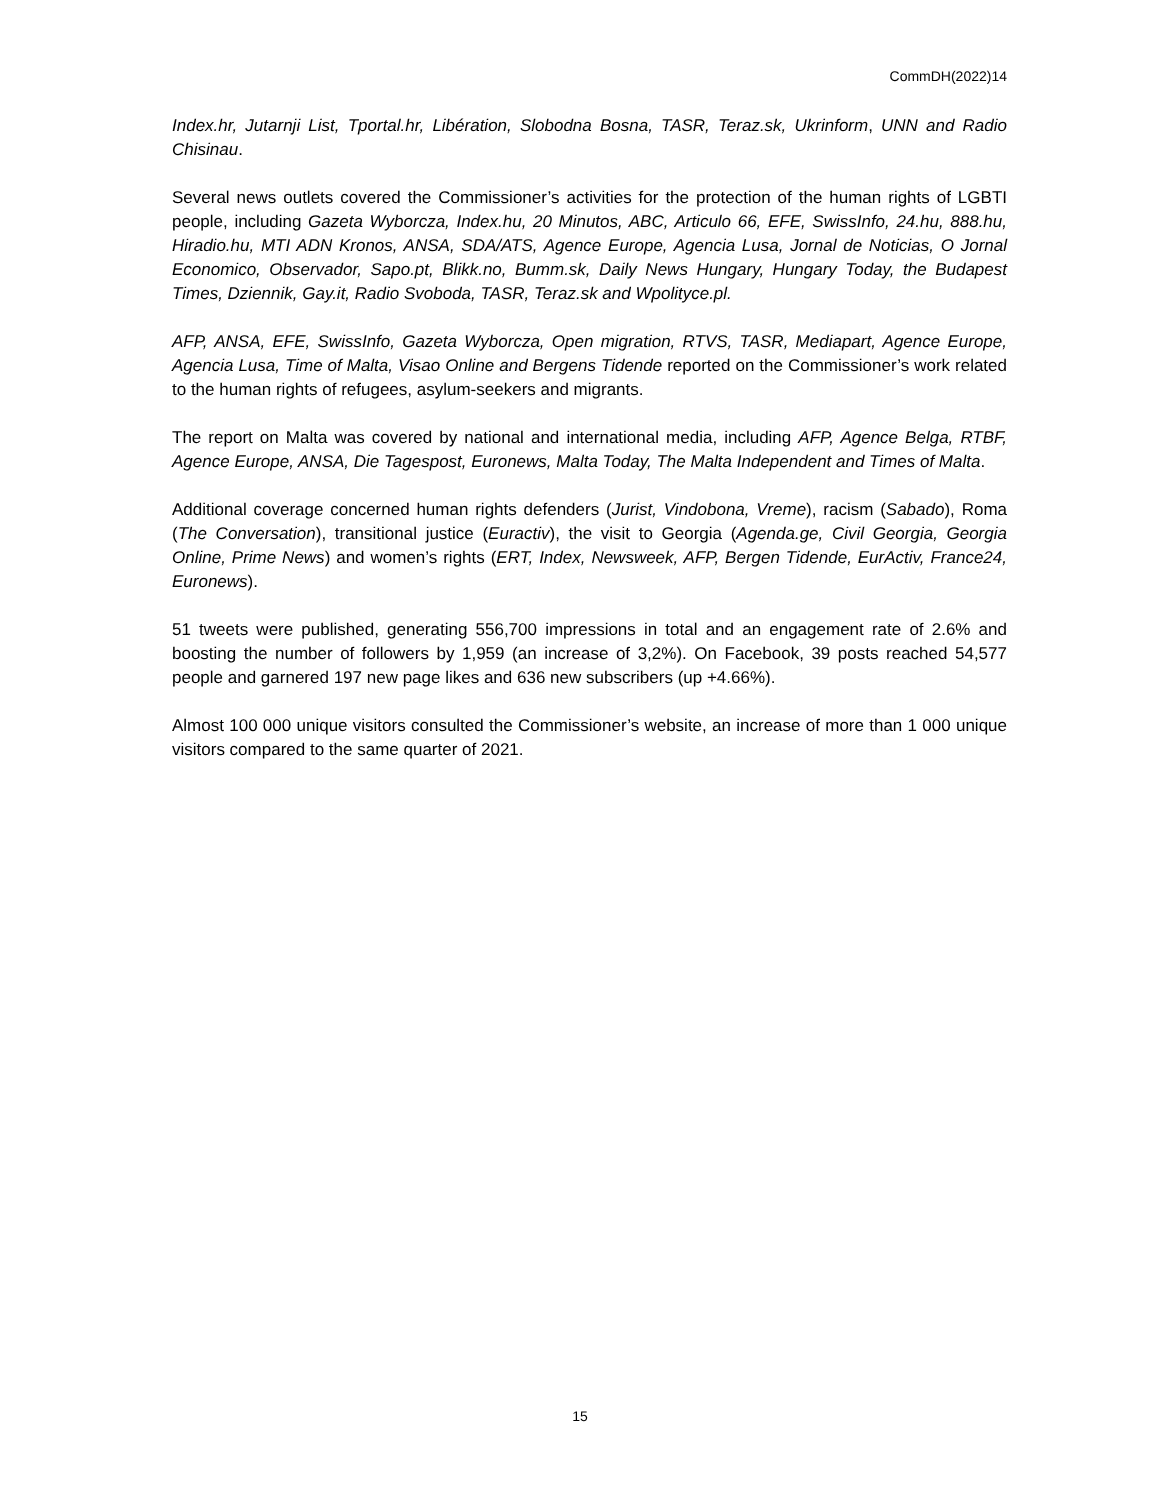CommDH(2022)14
Index.hr, Jutarnji List, Tportal.hr, Libération, Slobodna Bosna, TASR, Teraz.sk, Ukrinform, UNN and Radio Chisinau.
Several news outlets covered the Commissioner’s activities for the protection of the human rights of LGBTI people, including Gazeta Wyborcza, Index.hu, 20 Minutos, ABC, Articulo 66, EFE, SwissInfo, 24.hu, 888.hu, Hiradio.hu, MTI ADN Kronos, ANSA, SDA/ATS, Agence Europe, Agencia Lusa, Jornal de Noticias, O Jornal Economico, Observador, Sapo.pt, Blikk.no, Bumm.sk, Daily News Hungary, Hungary Today, the Budapest Times, Dziennik, Gay.it, Radio Svoboda, TASR, Teraz.sk and Wpolityce.pl.
AFP, ANSA, EFE, SwissInfo, Gazeta Wyborcza, Open migration, RTVS, TASR, Mediapart, Agence Europe, Agencia Lusa, Time of Malta, Visao Online and Bergens Tidende reported on the Commissioner’s work related to the human rights of refugees, asylum-seekers and migrants.
The report on Malta was covered by national and international media, including AFP, Agence Belga, RTBF, Agence Europe, ANSA, Die Tagespost, Euronews, Malta Today, The Malta Independent and Times of Malta.
Additional coverage concerned human rights defenders (Jurist, Vindobona, Vreme), racism (Sabado), Roma (The Conversation), transitional justice (Euractiv), the visit to Georgia (Agenda.ge, Civil Georgia, Georgia Online, Prime News) and women’s rights (ERT, Index, Newsweek, AFP, Bergen Tidende, EurActiv, France24, Euronews).
51 tweets were published, generating 556,700 impressions in total and an engagement rate of 2.6% and boosting the number of followers by 1,959 (an increase of 3,2%). On Facebook, 39 posts reached 54,577 people and garnered 197 new page likes and 636 new subscribers (up +4.66%).
Almost 100 000 unique visitors consulted the Commissioner’s website, an increase of more than 1 000 unique visitors compared to the same quarter of 2021.
15